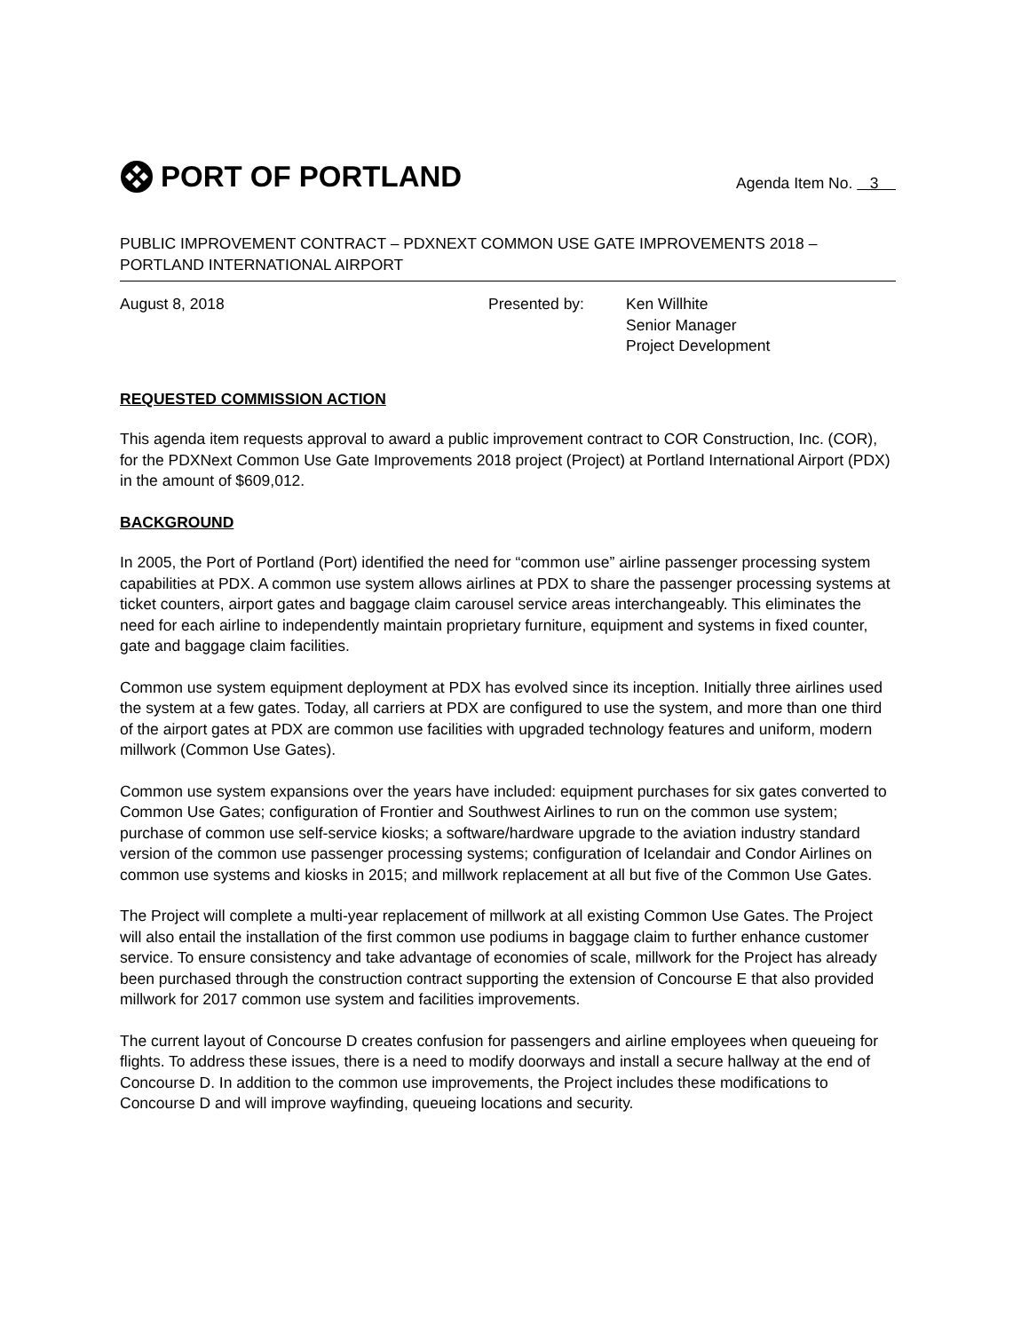PORT OF PORTLAND
Agenda Item No. 3
PUBLIC IMPROVEMENT CONTRACT – PDXNEXT COMMON USE GATE IMPROVEMENTS 2018 – PORTLAND INTERNATIONAL AIRPORT
August 8, 2018 Presented by: Ken Willhite
Senior Manager
Project Development
REQUESTED COMMISSION ACTION
This agenda item requests approval to award a public improvement contract to COR Construction, Inc. (COR), for the PDXNext Common Use Gate Improvements 2018 project (Project) at Portland International Airport (PDX) in the amount of $609,012.
BACKGROUND
In 2005, the Port of Portland (Port) identified the need for “common use” airline passenger processing system capabilities at PDX. A common use system allows airlines at PDX to share the passenger processing systems at ticket counters, airport gates and baggage claim carousel service areas interchangeably. This eliminates the need for each airline to independently maintain proprietary furniture, equipment and systems in fixed counter, gate and baggage claim facilities.
Common use system equipment deployment at PDX has evolved since its inception. Initially three airlines used the system at a few gates. Today, all carriers at PDX are configured to use the system, and more than one third of the airport gates at PDX are common use facilities with upgraded technology features and uniform, modern millwork (Common Use Gates).
Common use system expansions over the years have included: equipment purchases for six gates converted to Common Use Gates; configuration of Frontier and Southwest Airlines to run on the common use system; purchase of common use self-service kiosks; a software/hardware upgrade to the aviation industry standard version of the common use passenger processing systems; configuration of Icelandair and Condor Airlines on common use systems and kiosks in 2015; and millwork replacement at all but five of the Common Use Gates.
The Project will complete a multi-year replacement of millwork at all existing Common Use Gates. The Project will also entail the installation of the first common use podiums in baggage claim to further enhance customer service. To ensure consistency and take advantage of economies of scale, millwork for the Project has already been purchased through the construction contract supporting the extension of Concourse E that also provided millwork for 2017 common use system and facilities improvements.
The current layout of Concourse D creates confusion for passengers and airline employees when queueing for flights. To address these issues, there is a need to modify doorways and install a secure hallway at the end of Concourse D. In addition to the common use improvements, the Project includes these modifications to Concourse D and will improve wayfinding, queueing locations and security.